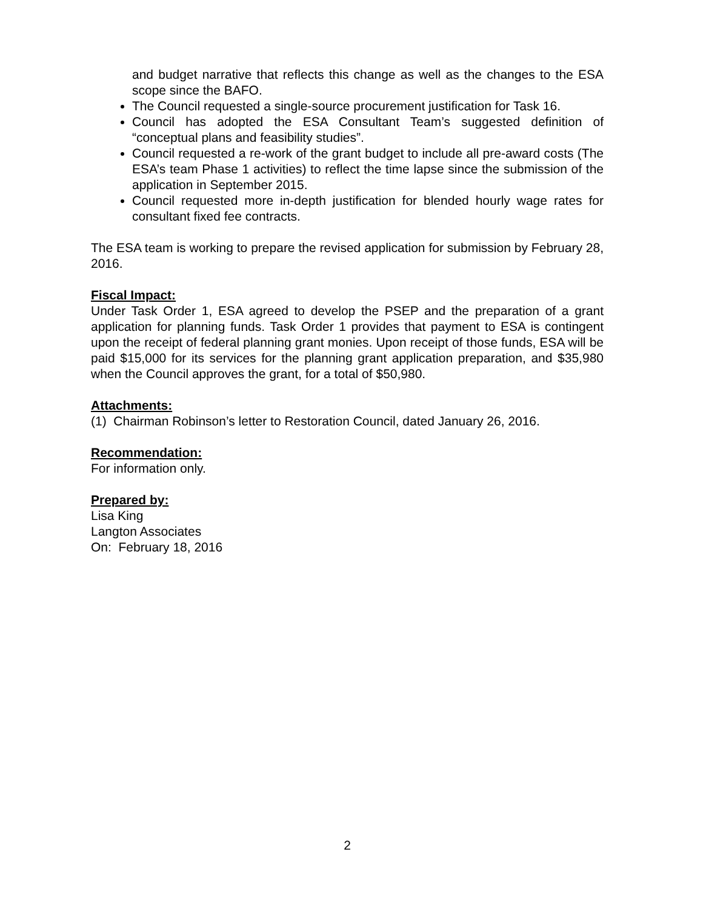and budget narrative that reflects this change as well as the changes to the ESA scope since the BAFO.
The Council requested a single-source procurement justification for Task 16.
Council has adopted the ESA Consultant Team’s suggested definition of “conceptual plans and feasibility studies”.
Council requested a re-work of the grant budget to include all pre-award costs (The ESA’s team Phase 1 activities) to reflect the time lapse since the submission of the application in September 2015.
Council requested more in-depth justification for blended hourly wage rates for consultant fixed fee contracts.
The ESA team is working to prepare the revised application for submission by February 28, 2016.
Fiscal Impact:
Under Task Order 1, ESA agreed to develop the PSEP and the preparation of a grant application for planning funds. Task Order 1 provides that payment to ESA is contingent upon the receipt of federal planning grant monies. Upon receipt of those funds, ESA will be paid $15,000 for its services for the planning grant application preparation, and $35,980 when the Council approves the grant, for a total of $50,980.
Attachments:
(1) Chairman Robinson’s letter to Restoration Council, dated January 26, 2016.
Recommendation:
For information only.
Prepared by:
Lisa King
Langton Associates
On: February 18, 2016
2